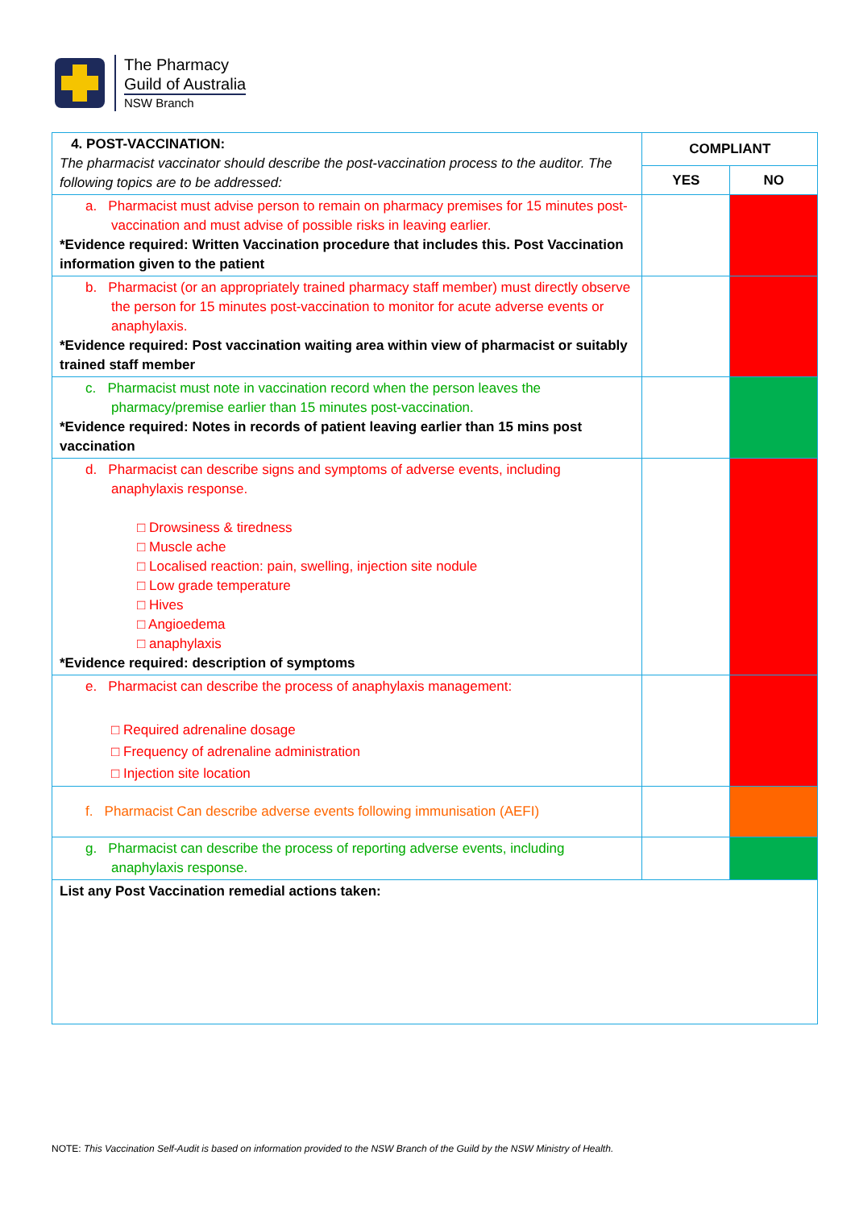The Pharmacy
Guild of Australia
NSW Branch
| 4. POST-VACCINATION: The pharmacist vaccinator should describe the post-vaccination process to the auditor. The following topics are to be addressed: | COMPLIANT | |
| | YES | NO |
| a. Pharmacist must advise person to remain on pharmacy premises for 15 minutes post-vaccination and must advise of possible risks in leaving earlier. *Evidence required: Written Vaccination procedure that includes this. Post Vaccination information given to the patient | | |
| b. Pharmacist (or an appropriately trained pharmacy staff member) must directly observe the person for 15 minutes post-vaccination to monitor for acute adverse events or anaphylaxis. *Evidence required: Post vaccination waiting area within view of pharmacist or suitably trained staff member | | |
| c. Pharmacist must note in vaccination record when the person leaves the pharmacy/premise earlier than 15 minutes post-vaccination. *Evidence required: Notes in records of patient leaving earlier than 15 mins post vaccination | | |
| d. Pharmacist can describe signs and symptoms of adverse events, including anaphylaxis response. □ Drowsiness & tiredness □ Muscle ache □ Localised reaction: pain, swelling, injection site nodule □ Low grade temperature □ Hives □ Angioedema □ anaphylaxis *Evidence required: description of symptoms | | |
| e. Pharmacist can describe the process of anaphylaxis management: □ Required adrenaline dosage □ Frequency of adrenaline administration □ Injection site location | | |
| f. Pharmacist Can describe adverse events following immunisation (AEFI) | | |
| g. Pharmacist can describe the process of reporting adverse events, including anaphylaxis response. | | |
| List any Post Vaccination remedial actions taken: | | |
NOTE: This Vaccination Self-Audit is based on information provided to the NSW Branch of the Guild by the NSW Ministry of Health.